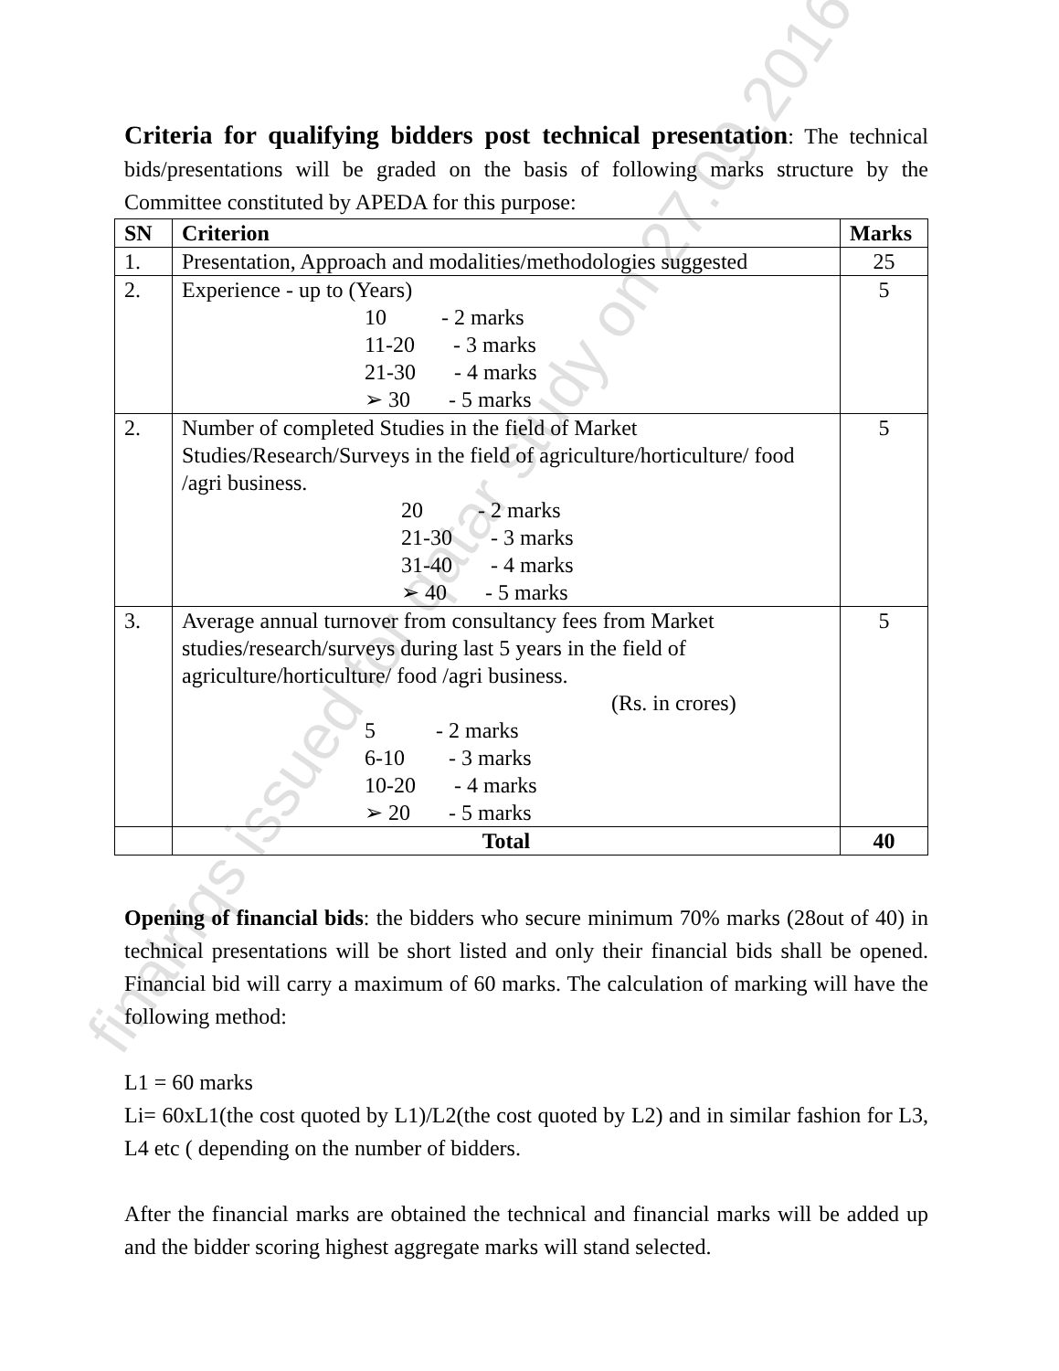finalrfqs issued for qatar study on 27.09.2016
Criteria for qualifying bidders post technical presentation: The technical bids/presentations will be graded on the basis of following marks structure by the Committee constituted by APEDA for this purpose:
| SN | Criterion | Marks |
| --- | --- | --- |
| 1. | Presentation, Approach and modalities/methodologies suggested | 25 |
| 2. | Experience - up to (Years) 10 - 2 marks 11-20 - 3 marks 21-30 - 4 marks ➢ 30 - 5 marks | 5 |
| 2. | Number of completed Studies in the field of Market Studies/Research/Surveys in the field of agriculture/horticulture/ food /agri business. 20 - 2 marks 21-30 - 3 marks 31-40 - 4 marks ➢ 40 - 5 marks | 5 |
| 3. | Average annual turnover from consultancy fees from Market studies/research/surveys during last 5 years in the field of agriculture/horticulture/ food /agri business. (Rs. in crores) 5 - 2 marks 6-10 - 3 marks 10-20 - 4 marks ➢ 20 - 5 marks | 5 |
| | Total | 40 |
Opening of financial bids: the bidders who secure minimum 70% marks (28out of 40) in technical presentations will be short listed and only their financial bids shall be opened. Financial bid will carry a maximum of 60 marks. The calculation of marking will have the following method:
L1 = 60 marks
Li= 60xL1(the cost quoted by L1)/L2(the cost quoted by L2) and in similar fashion for L3, L4 etc ( depending on the number of bidders.
After the financial marks are obtained the technical and financial marks will be added up and the bidder scoring highest aggregate marks will stand selected.